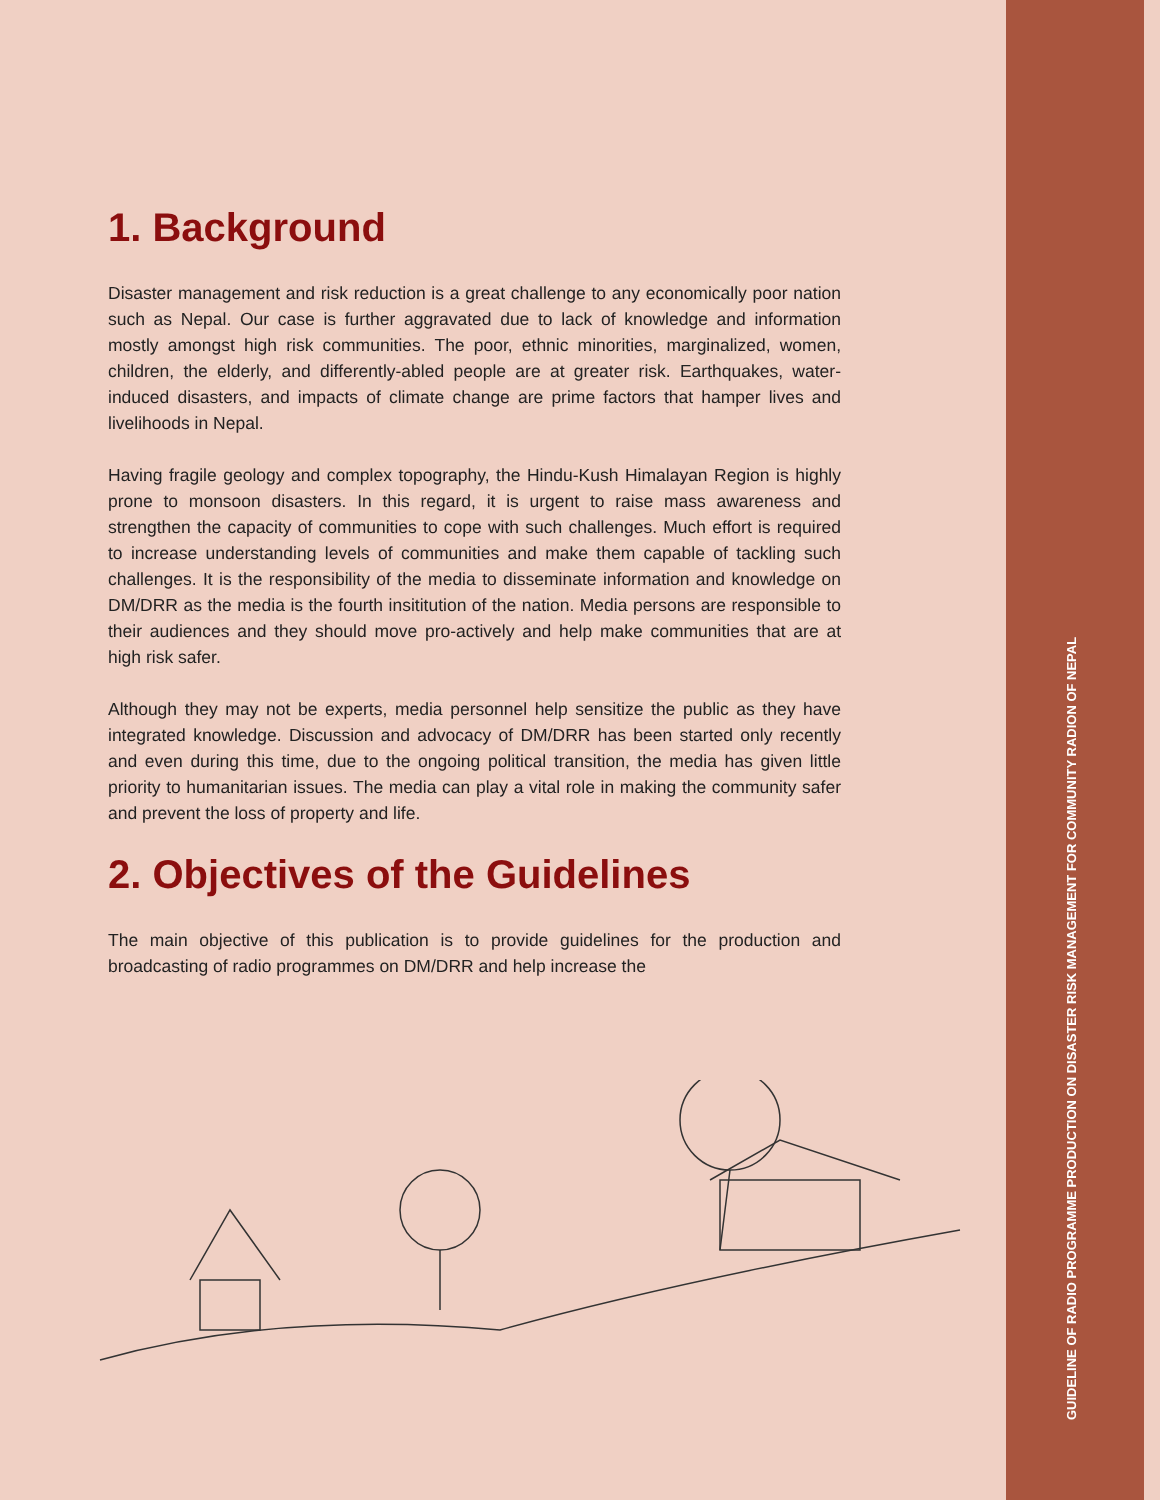1. Background
Disaster management and risk reduction is a great challenge to any economically poor nation such as Nepal. Our case is further aggravated due to lack of knowledge and information mostly amongst high risk communities. The poor, ethnic minorities, marginalized, women, children, the elderly, and differently-abled people are at greater risk. Earthquakes, water-induced disasters, and impacts of climate change are prime factors that hamper lives and livelihoods in Nepal.
Having fragile geology and complex topography, the Hindu-Kush Himalayan Region is highly prone to monsoon disasters. In this regard, it is urgent to raise mass awareness and strengthen the capacity of communities to cope with such challenges. Much effort is required to increase understanding levels of communities and make them capable of tackling such challenges. It is the responsibility of the media to disseminate information and knowledge on DM/DRR as the media is the fourth insititution of the nation. Media persons are responsible to their audiences and they should move pro-actively and help make communities that are at high risk safer.
Although they may not be experts, media personnel help sensitize the public as they have integrated knowledge. Discussion and advocacy of DM/DRR has been started only recently and even during this time, due to the ongoing political transition, the media has given little priority to humanitarian issues. The media can play a vital role in making the community safer and prevent the loss of property and life.
2. Objectives of the Guidelines
The main objective of this publication is to provide guidelines for the production and broadcasting of radio programmes on DM/DRR and help increase the
GUIDELINE OF RADIO PROGRAMME PRODUCTION ON DISASTER RISK MANAGEMENT FOR COMMUNITY RADION OF NEPAL